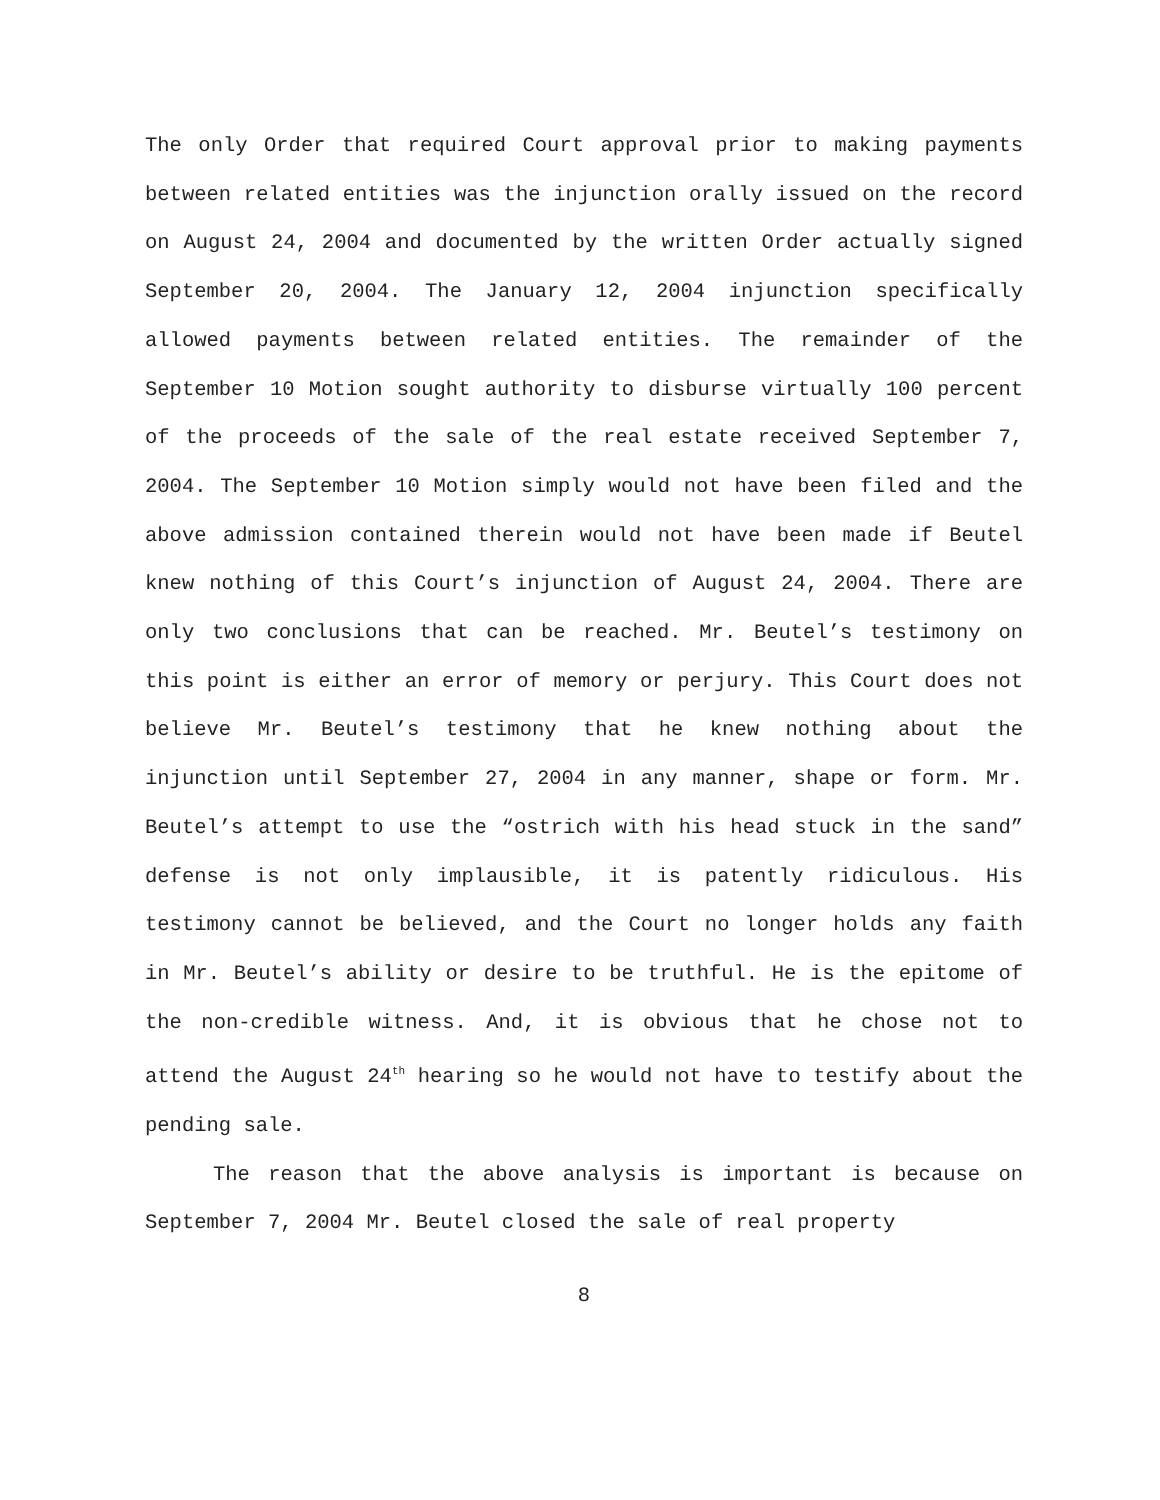The only Order that required Court approval prior to making payments between related entities was the injunction orally issued on the record on August 24, 2004 and documented by the written Order actually signed September 20, 2004. The January 12, 2004 injunction specifically allowed payments between related entities. The remainder of the September 10 Motion sought authority to disburse virtually 100 percent of the proceeds of the sale of the real estate received September 7, 2004. The September 10 Motion simply would not have been filed and the above admission contained therein would not have been made if Beutel knew nothing of this Court’s injunction of August 24, 2004. There are only two conclusions that can be reached. Mr. Beutel’s testimony on this point is either an error of memory or perjury. This Court does not believe Mr. Beutel’s testimony that he knew nothing about the injunction until September 27, 2004 in any manner, shape or form. Mr. Beutel’s attempt to use the “ostrich with his head stuck in the sand” defense is not only implausible, it is patently ridiculous. His testimony cannot be believed, and the Court no longer holds any faith in Mr. Beutel’s ability or desire to be truthful. He is the epitome of the non-credible witness. And, it is obvious that he chose not to attend the August 24<sup>th</sup> hearing so he would not have to testify about the pending sale.
The reason that the above analysis is important is because on September 7, 2004 Mr. Beutel closed the sale of real property
8